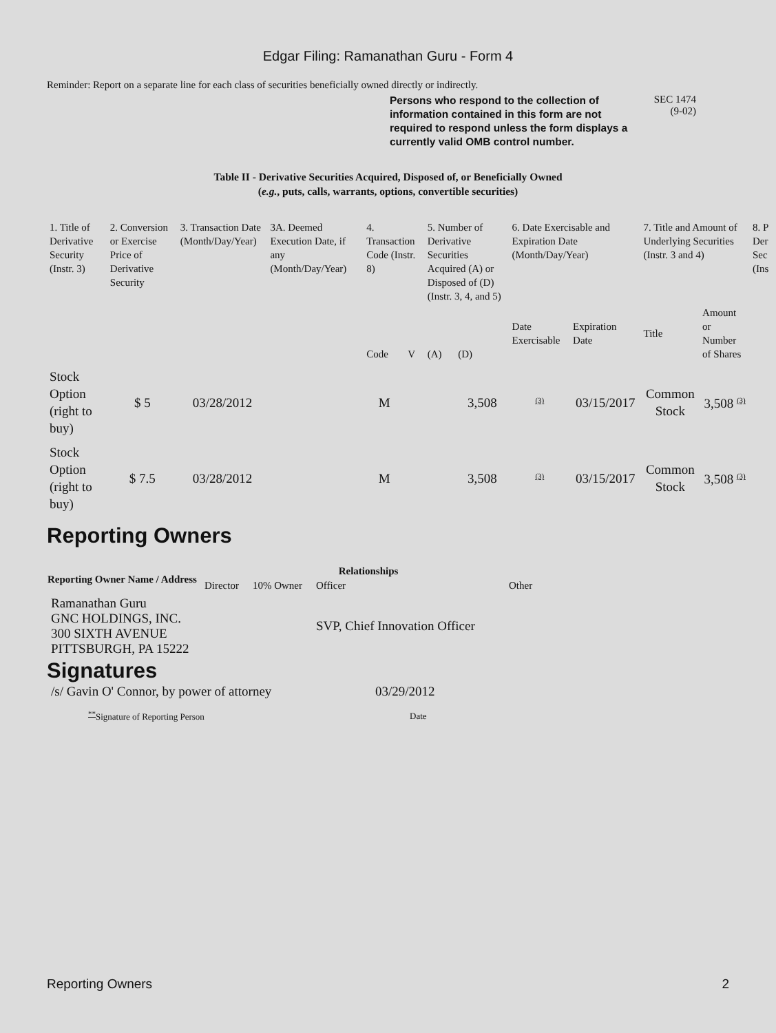Edgar Filing: Ramanathan Guru - Form 4
Reminder: Report on a separate line for each class of securities beneficially owned directly or indirectly.
Persons who respond to the collection of information contained in this form are not required to respond unless the form displays a currently valid OMB control number.
SEC 1474
(9-02)
Table II - Derivative Securities Acquired, Disposed of, or Beneficially Owned
(e.g., puts, calls, warrants, options, convertible securities)
| 1. Title of Derivative Security (Instr. 3) | 2. Conversion or Exercise Price of Derivative Security | 3. Transaction Date (Month/Day/Year) | 3A. Deemed Execution Date, if any (Month/Day/Year) | 4. Transaction Code (Instr. 8) | | 5. Number of Derivative Securities Acquired (A) or Disposed of (D) (Instr. 3, 4, and 5) | | 6. Date Exercisable and Expiration Date (Month/Day/Year) | | 7. Title and Amount of Underlying Securities (Instr. 3 and 4) | | 8. P Der Sec (Ins |
| | | | | Code | V | (A) | (D) | Date Exercisable | Expiration Date | Title | Amount or Number of Shares | |
| Stock Option (right to buy) | $ 5 | 03/28/2012 | | M | | | 3,508 | <sup>(3)</sup> | 03/15/2017 | Common Stock | 3,508 <sup>(3)</sup> | |
| Stock Option (right to buy) | $ 7.5 | 03/28/2012 | | M | | | 3,508 | <sup>(3)</sup> | 03/15/2017 | Common Stock | 3,508 <sup>(3)</sup> | |
Reporting Owners
| Reporting Owner Name / Address | Relationships | | | |
| --- | --- | --- | --- | --- |
| | Director | 10% Owner | Officer | Other |
| Ramanathan Guru GNC HOLDINGS, INC. 300 SIXTH AVENUE PITTSBURGH, PA 15222 | | | SVP, Chief Innovation Officer | |
Signatures
| /s/ Gavin O' Connor, by power of attorney | 03/29/2012 |
| <sup>**</sup> Signature of Reporting Person | Date |
Reporting Owners 2